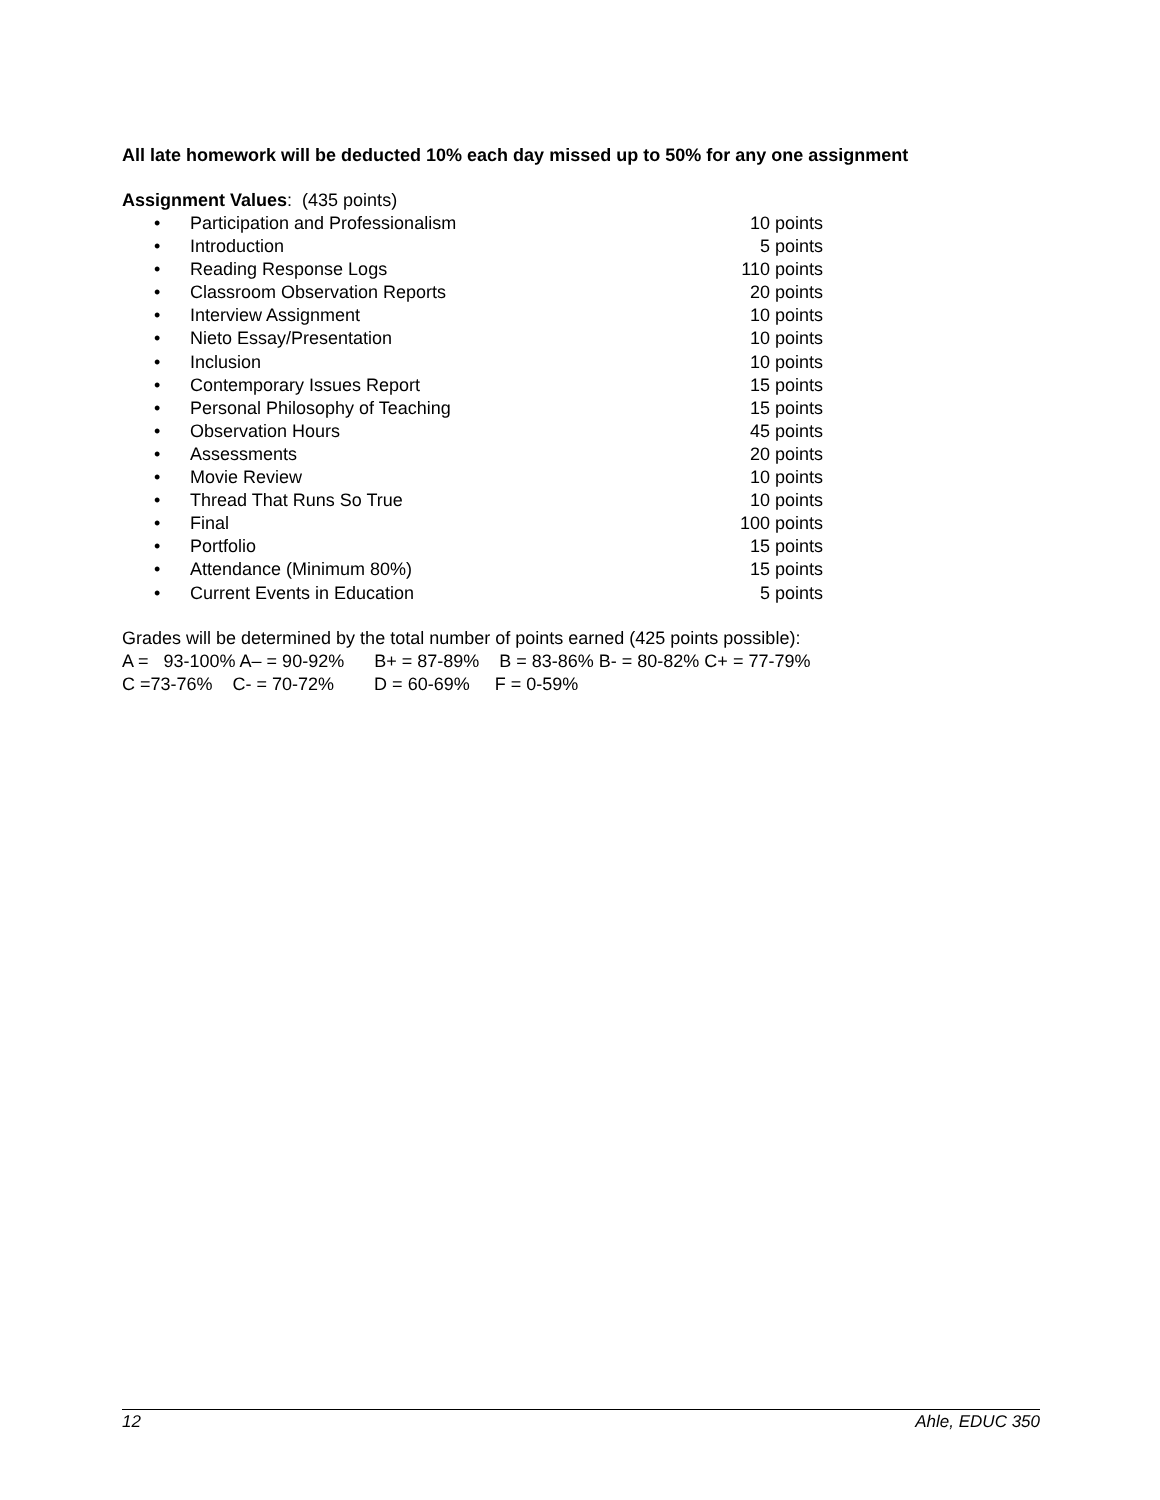All late homework will be deducted 10% each day missed up to 50% for any one assignment
Assignment Values: (435 points)
• Participation and Professionalism 10 points
• Introduction 5 points
• Reading Response Logs 110 points
• Classroom Observation Reports 20 points
• Interview Assignment 10 points
• Nieto Essay/Presentation 10 points
• Inclusion 10 points
• Contemporary Issues Report 15 points
• Personal Philosophy of Teaching 15 points
• Observation Hours 45 points
• Assessments 20 points
• Movie Review 10 points
• Thread That Runs So True 10 points
• Final 100 points
• Portfolio 15 points
• Attendance (Minimum 80%) 15 points
• Current Events in Education 5 points
Grades will be determined by the total number of points earned (425 points possible):
A = 93-100% A– = 90-92% B+ = 87-89% B = 83-86% B- = 80-82% C+ = 77-79%
C =73-76% C- = 70-72% D = 60-69% F = 0-59%
12 Ahle, EDUC 350